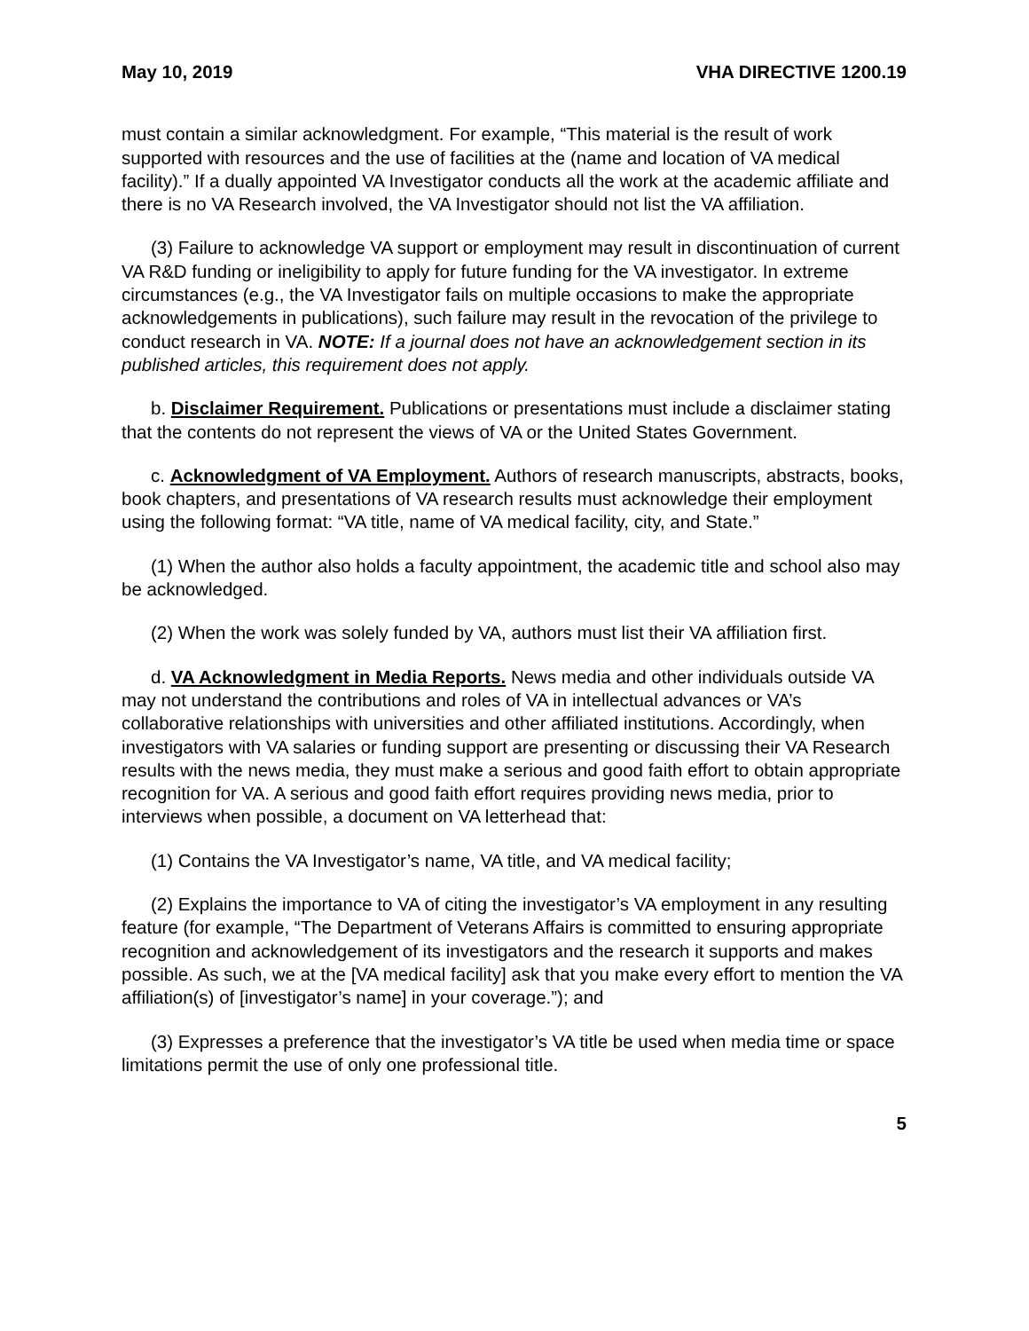May 10, 2019 VHA DIRECTIVE 1200.19
must contain a similar acknowledgment. For example, “This material is the result of work supported with resources and the use of facilities at the (name and location of VA medical facility).” If a dually appointed VA Investigator conducts all the work at the academic affiliate and there is no VA Research involved, the VA Investigator should not list the VA affiliation.
(3) Failure to acknowledge VA support or employment may result in discontinuation of current VA R&D funding or ineligibility to apply for future funding for the VA investigator. In extreme circumstances (e.g., the VA Investigator fails on multiple occasions to make the appropriate acknowledgements in publications), such failure may result in the revocation of the privilege to conduct research in VA. NOTE: If a journal does not have an acknowledgement section in its published articles, this requirement does not apply.
b. Disclaimer Requirement. Publications or presentations must include a disclaimer stating that the contents do not represent the views of VA or the United States Government.
c. Acknowledgment of VA Employment. Authors of research manuscripts, abstracts, books, book chapters, and presentations of VA research results must acknowledge their employment using the following format: “VA title, name of VA medical facility, city, and State.”
(1) When the author also holds a faculty appointment, the academic title and school also may be acknowledged.
(2) When the work was solely funded by VA, authors must list their VA affiliation first.
d. VA Acknowledgment in Media Reports. News media and other individuals outside VA may not understand the contributions and roles of VA in intellectual advances or VA’s collaborative relationships with universities and other affiliated institutions. Accordingly, when investigators with VA salaries or funding support are presenting or discussing their VA Research results with the news media, they must make a serious and good faith effort to obtain appropriate recognition for VA. A serious and good faith effort requires providing news media, prior to interviews when possible, a document on VA letterhead that:
(1) Contains the VA Investigator’s name, VA title, and VA medical facility;
(2) Explains the importance to VA of citing the investigator’s VA employment in any resulting feature (for example, “The Department of Veterans Affairs is committed to ensuring appropriate recognition and acknowledgement of its investigators and the research it supports and makes possible. As such, we at the [VA medical facility] ask that you make every effort to mention the VA affiliation(s) of [investigator’s name] in your coverage.”); and
(3) Expresses a preference that the investigator’s VA title be used when media time or space limitations permit the use of only one professional title.
5